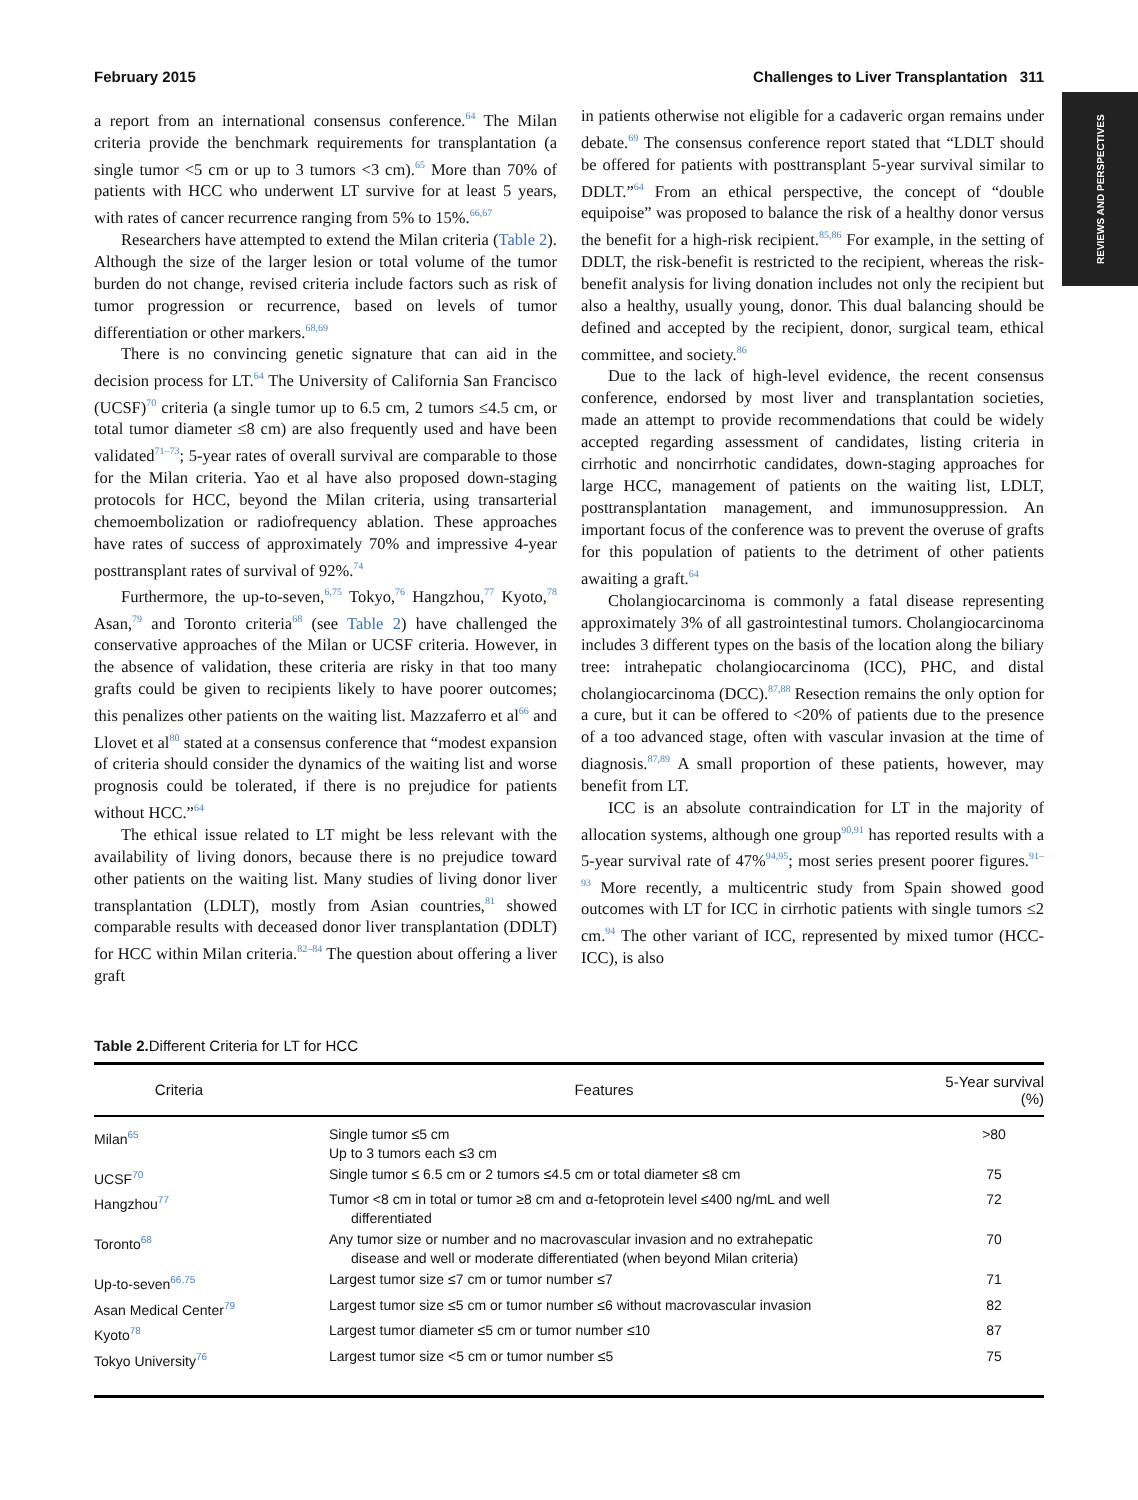February 2015 Challenges to Liver Transplantation 311
REVIEWS AND PERSPECTIVES
a report from an international consensus conference.<sup>64</sup> The Milan criteria provide the benchmark requirements for transplantation (a single tumor <5 cm or up to 3 tumors <3 cm).<sup>65</sup> More than 70% of patients with HCC who underwent LT survive for at least 5 years, with rates of cancer recurrence ranging from 5% to 15%.<sup>66,67</sup>
Researchers have attempted to extend the Milan criteria (Table 2). Although the size of the larger lesion or total volume of the tumor burden do not change, revised criteria include factors such as risk of tumor progression or recurrence, based on levels of tumor differentiation or other markers.<sup>68,69</sup>
There is no convincing genetic signature that can aid in the decision process for LT.<sup>64</sup> The University of California San Francisco (UCSF)<sup>70</sup> criteria (a single tumor up to 6.5 cm, 2 tumors ≤4.5 cm, or total tumor diameter ≤8 cm) are also frequently used and have been validated<sup>71–73</sup>; 5-year rates of overall survival are comparable to those for the Milan criteria. Yao et al have also proposed down-staging protocols for HCC, beyond the Milan criteria, using transarterial chemoembolization or radiofrequency ablation. These approaches have rates of success of approximately 70% and impressive 4-year posttransplant rates of survival of 92%.<sup>74</sup>
Furthermore, the up-to-seven,<sup>6,75</sup> Tokyo,<sup>76</sup> Hangzhou,<sup>77</sup> Kyoto,<sup>78</sup> Asan,<sup>79</sup> and Toronto criteria<sup>68</sup> (see Table 2) have challenged the conservative approaches of the Milan or UCSF criteria. However, in the absence of validation, these criteria are risky in that too many grafts could be given to recipients likely to have poorer outcomes; this penalizes other patients on the waiting list. Mazzaferro et al<sup>66</sup> and Llovet et al<sup>80</sup> stated at a consensus conference that “modest expansion of criteria should consider the dynamics of the waiting list and worse prognosis could be tolerated, if there is no prejudice for patients without HCC.”<sup>64</sup>
The ethical issue related to LT might be less relevant with the availability of living donors, because there is no prejudice toward other patients on the waiting list. Many studies of living donor liver transplantation (LDLT), mostly from Asian countries,<sup>81</sup> showed comparable results with deceased donor liver transplantation (DDLT) for HCC within Milan criteria.<sup>82–84</sup> The question about offering a liver graft
in patients otherwise not eligible for a cadaveric organ remains under debate.<sup>69</sup> The consensus conference report stated that “LDLT should be offered for patients with posttransplant 5-year survival similar to DDLT.”<sup>64</sup> From an ethical perspective, the concept of “double equipoise” was proposed to balance the risk of a healthy donor versus the benefit for a high-risk recipient.<sup>85,86</sup> For example, in the setting of DDLT, the risk-benefit is restricted to the recipient, whereas the risk-benefit analysis for living donation includes not only the recipient but also a healthy, usually young, donor. This dual balancing should be defined and accepted by the recipient, donor, surgical team, ethical committee, and society.<sup>86</sup>
Due to the lack of high-level evidence, the recent consensus conference, endorsed by most liver and transplantation societies, made an attempt to provide recommendations that could be widely accepted regarding assessment of candidates, listing criteria in cirrhotic and noncirrhotic candidates, down-staging approaches for large HCC, management of patients on the waiting list, LDLT, posttransplantation management, and immunosuppression. An important focus of the conference was to prevent the overuse of grafts for this population of patients to the detriment of other patients awaiting a graft.<sup>64</sup>
Cholangiocarcinoma is commonly a fatal disease representing approximately 3% of all gastrointestinal tumors. Cholangiocarcinoma includes 3 different types on the basis of the location along the biliary tree: intrahepatic cholangiocarcinoma (ICC), PHC, and distal cholangiocarcinoma (DCC).<sup>87,88</sup> Resection remains the only option for a cure, but it can be offered to <20% of patients due to the presence of a too advanced stage, often with vascular invasion at the time of diagnosis.<sup>87,89</sup> A small proportion of these patients, however, may benefit from LT.
ICC is an absolute contraindication for LT in the majority of allocation systems, although one group<sup>90,91</sup> has reported results with a 5-year survival rate of 47%<sup>94,95</sup>; most series present poorer figures.<sup>91–93</sup> More recently, a multicentric study from Spain showed good outcomes with LT for ICC in cirrhotic patients with single tumors ≤2 cm.<sup>94</sup> The other variant of ICC, represented by mixed tumor (HCC-ICC), is also
Table 2. Different Criteria for LT for HCC
| Criteria | Features | 5-Year survival (%) |
| --- | --- | --- |
| Milan<sup>65</sup> | Single tumor ≤5 cm Up to 3 tumors each ≤3 cm | >80 |
| UCSF<sup>70</sup> | Single tumor ≤ 6.5 cm or 2 tumors ≤4.5 cm or total diameter ≤8 cm | 75 |
| Hangzhou<sup>77</sup> | Tumor <8 cm in total or tumor ≥8 cm and α-fetoprotein level ≤400 ng/mL and well differentiated | 72 |
| Toronto<sup>68</sup> | Any tumor size or number and no macrovascular invasion and no extrahepatic disease and well or moderate differentiated (when beyond Milan criteria) | 70 |
| Up-to-seven<sup>66,75</sup> | Largest tumor size ≤7 cm or tumor number ≤7 | 71 |
| Asan Medical Center<sup>79</sup> | Largest tumor size ≤5 cm or tumor number ≤6 without macrovascular invasion | 82 |
| Kyoto<sup>78</sup> | Largest tumor diameter ≤5 cm or tumor number ≤10 | 87 |
| Tokyo University<sup>76</sup> | Largest tumor size <5 cm or tumor number ≤5 | 75 |